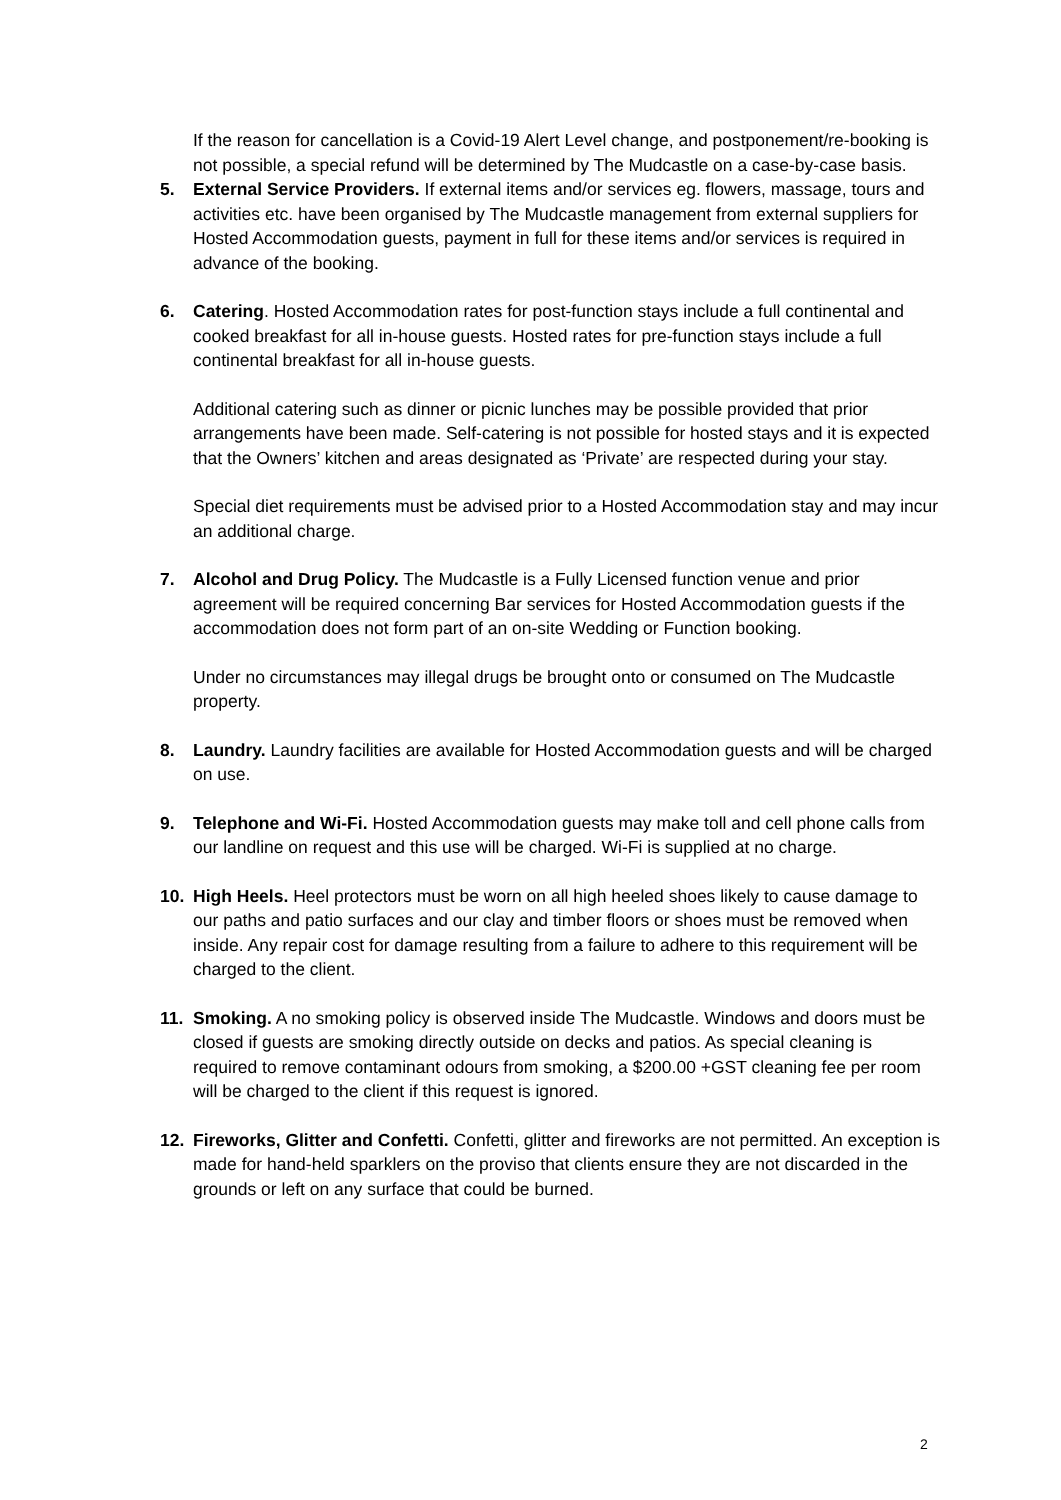If the reason for cancellation is a Covid-19 Alert Level change, and postponement/re-booking is not possible, a special refund will be determined by The Mudcastle on a case-by-case basis.
5. External Service Providers. If external items and/or services eg. flowers, massage, tours and activities etc. have been organised by The Mudcastle management from external suppliers for Hosted Accommodation guests, payment in full for these items and/or services is required in advance of the booking.
6. Catering. Hosted Accommodation rates for post-function stays include a full continental and cooked breakfast for all in-house guests. Hosted rates for pre-function stays include a full continental breakfast for all in-house guests.
Additional catering such as dinner or picnic lunches may be possible provided that prior arrangements have been made. Self-catering is not possible for hosted stays and it is expected that the Owners’ kitchen and areas designated as ‘Private’ are respected during your stay.
Special diet requirements must be advised prior to a Hosted Accommodation stay and may incur an additional charge.
7. Alcohol and Drug Policy. The Mudcastle is a Fully Licensed function venue and prior agreement will be required concerning Bar services for Hosted Accommodation guests if the accommodation does not form part of an on-site Wedding or Function booking.
Under no circumstances may illegal drugs be brought onto or consumed on The Mudcastle property.
8. Laundry. Laundry facilities are available for Hosted Accommodation guests and will be charged on use.
9. Telephone and Wi-Fi. Hosted Accommodation guests may make toll and cell phone calls from our landline on request and this use will be charged. Wi-Fi is supplied at no charge.
10. High Heels. Heel protectors must be worn on all high heeled shoes likely to cause damage to our paths and patio surfaces and our clay and timber floors or shoes must be removed when inside. Any repair cost for damage resulting from a failure to adhere to this requirement will be charged to the client.
11. Smoking. A no smoking policy is observed inside The Mudcastle. Windows and doors must be closed if guests are smoking directly outside on decks and patios. As special cleaning is required to remove contaminant odours from smoking, a $200.00 +GST cleaning fee per room will be charged to the client if this request is ignored.
12. Fireworks, Glitter and Confetti. Confetti, glitter and fireworks are not permitted. An exception is made for hand-held sparklers on the proviso that clients ensure they are not discarded in the grounds or left on any surface that could be burned.
2